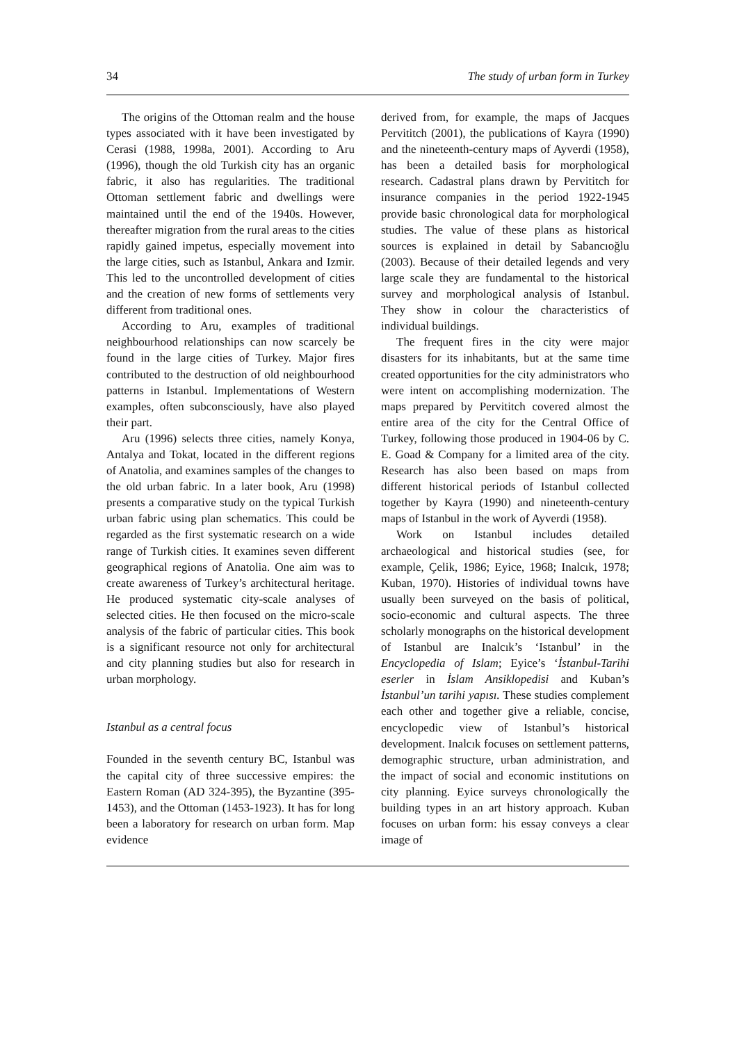34 The study of urban form in Turkey
The origins of the Ottoman realm and the house types associated with it have been investigated by Cerasi (1988, 1998a, 2001). According to Aru (1996), though the old Turkish city has an organic fabric, it also has regularities. The traditional Ottoman settlement fabric and dwellings were maintained until the end of the 1940s. However, thereafter migration from the rural areas to the cities rapidly gained impetus, especially movement into the large cities, such as Istanbul, Ankara and Izmir. This led to the uncontrolled development of cities and the creation of new forms of settlements very different from traditional ones.
According to Aru, examples of traditional neighbourhood relationships can now scarcely be found in the large cities of Turkey. Major fires contributed to the destruction of old neighbourhood patterns in Istanbul. Implementations of Western examples, often subconsciously, have also played their part.
Aru (1996) selects three cities, namely Konya, Antalya and Tokat, located in the different regions of Anatolia, and examines samples of the changes to the old urban fabric. In a later book, Aru (1998) presents a comparative study on the typical Turkish urban fabric using plan schematics. This could be regarded as the first systematic research on a wide range of Turkish cities. It examines seven different geographical regions of Anatolia. One aim was to create awareness of Turkey’s architectural heritage. He produced systematic city-scale analyses of selected cities. He then focused on the micro-scale analysis of the fabric of particular cities. This book is a significant resource not only for architectural and city planning studies but also for research in urban morphology.
Istanbul as a central focus
Founded in the seventh century BC, Istanbul was the capital city of three successive empires: the Eastern Roman (AD 324-395), the Byzantine (395-1453), and the Ottoman (1453-1923). It has for long been a laboratory for research on urban form. Map evidence
derived from, for example, the maps of Jacques Pervititch (2001), the publications of Kayra (1990) and the nineteenth-century maps of Ayverdi (1958), has been a detailed basis for morphological research. Cadastral plans drawn by Pervititch for insurance companies in the period 1922-1945 provide basic chronological data for morphological studies. The value of these plans as historical sources is explained in detail by Sabancıoğlu (2003). Because of their detailed legends and very large scale they are fundamental to the historical survey and morphological analysis of Istanbul. They show in colour the characteristics of individual buildings.
The frequent fires in the city were major disasters for its inhabitants, but at the same time created opportunities for the city administrators who were intent on accomplishing modernization. The maps prepared by Pervititch covered almost the entire area of the city for the Central Office of Turkey, following those produced in 1904-06 by C. E. Goad & Company for a limited area of the city. Research has also been based on maps from different historical periods of Istanbul collected together by Kayra (1990) and nineteenth-century maps of Istanbul in the work of Ayverdi (1958).
Work on Istanbul includes detailed archaeological and historical studies (see, for example, Çelik, 1986; Eyice, 1968; Inalcık, 1978; Kuban, 1970). Histories of individual towns have usually been surveyed on the basis of political, socio-economic and cultural aspects. The three scholarly monographs on the historical development of Istanbul are Inalcık’s ‘Istanbul’ in the Encyclopedia of Islam; Eyice’s ‘İstanbul-Tarihi eserler in İslam Ansiklopedisi and Kuban’s İstanbul’un tarihi yapısı. These studies complement each other and together give a reliable, concise, encyclopedic view of Istanbul’s historical development. Inalcık focuses on settlement patterns, demographic structure, urban administration, and the impact of social and economic institutions on city planning. Eyice surveys chronologically the building types in an art history approach. Kuban focuses on urban form: his essay conveys a clear image of